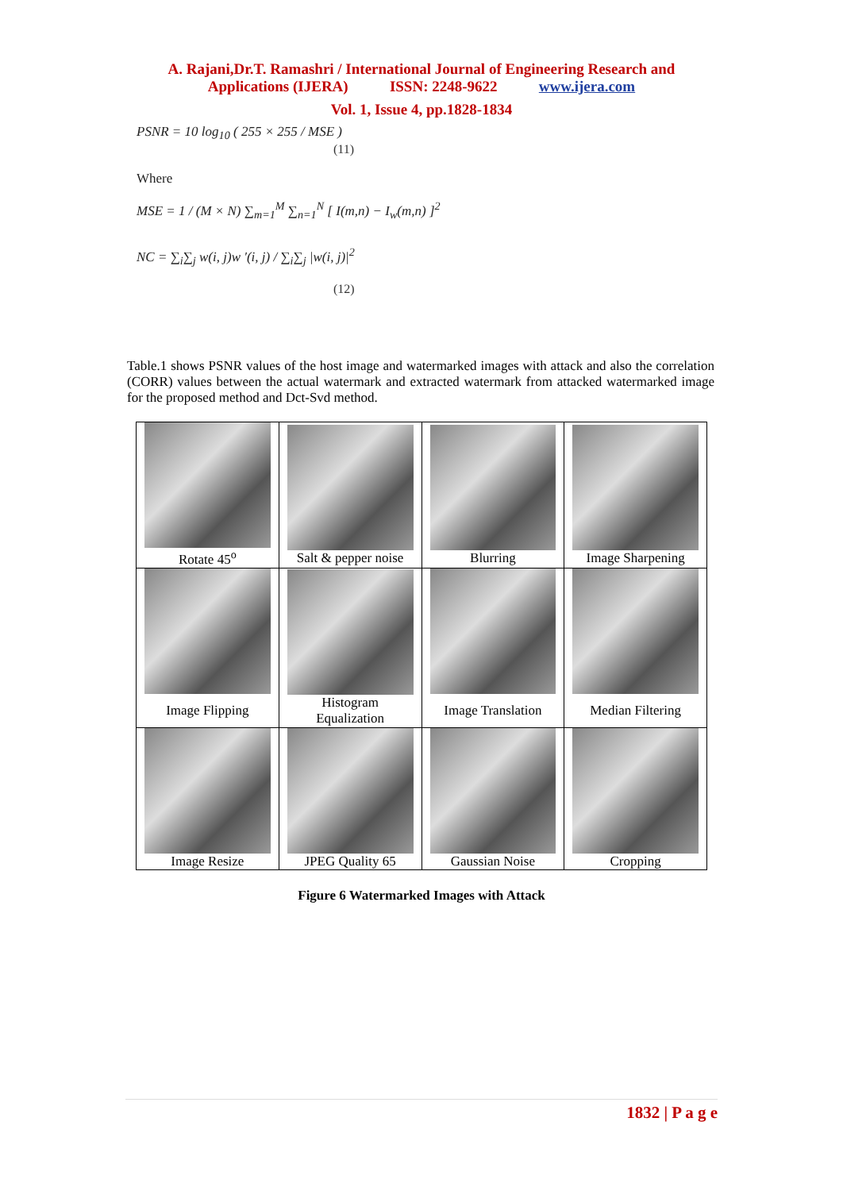A. Rajani,Dr.T. Ramashri / International Journal of Engineering Research and
Applications (IJERA) ISSN: 2248-9622 www.ijera.com
Vol. 1, Issue 4, pp.1828-1834
PSNR = 10 log<sub>10</sub> ( 255 × 255 / MSE )
(11)
Where
MSE = 1 / (M × N) ∑<sub>m=1</sub><sup>M</sup> ∑<sub>n=1</sub><sup>N</sup> [ I(m,n) − I<sub>w</sub>(m,n) ]<sup>2</sup>
NC = ∑<sub>i</sub>∑<sub>j</sub> w(i, j)w ′(i, j) / ∑<sub>i</sub>∑<sub>j</sub> |w(i, j)|<sup>2</sup>
(12)
Table.1 shows PSNR values of the host image and watermarked images with attack and also the correlation (CORR) values between the actual watermark and extracted watermark from attacked watermarked image for the proposed method and Dct-Svd method.
| Rotate 45<sup>o</sup> | Salt & pepper noise | Blurring | Image Sharpening |
| Image Flipping | Histogram Equalization | Image Translation | Median Filtering |
| Image Resize | JPEG Quality 65 | Gaussian Noise | Cropping |
Figure 6 Watermarked Images with Attack
1832 | P a g e